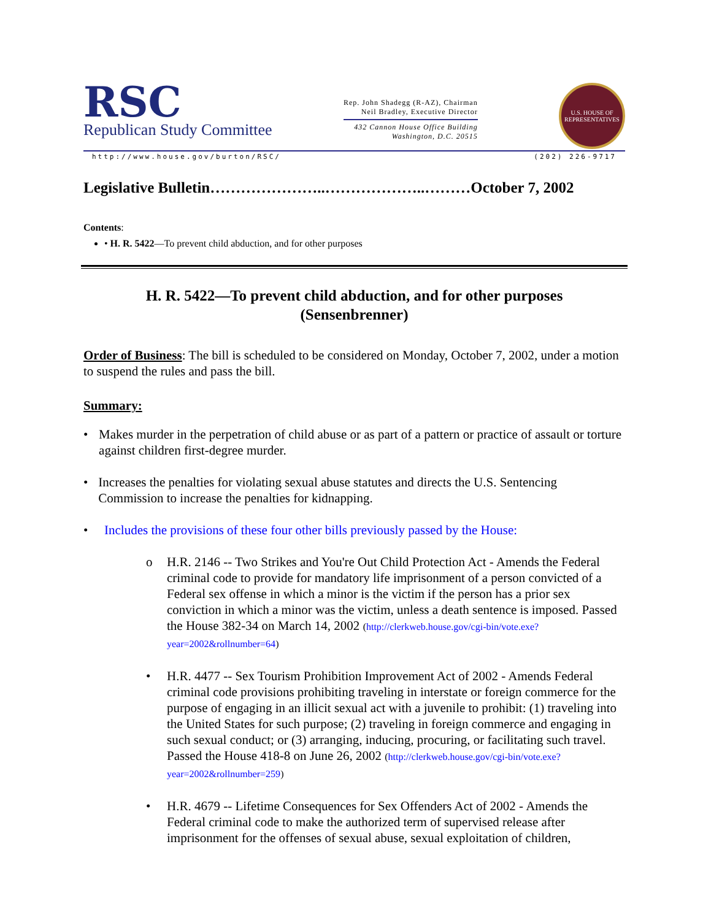RSC
Republican Study Committee
Rep. John Shadegg (R-AZ), Chairman
Neil Bradley, Executive Director
432 Cannon House Office Building
Washington, D.C. 20515
U.S. HOUSE OF REPRESENTATIVES
http://www.house.gov/burton/RSC/ (202) 226-9717
Legislative Bulletin…………………..………………..………October 7, 2002
Contents:
• H. R. 5422—To prevent child abduction, and for other purposes
H. R. 5422—To prevent child abduction, and for other purposes
(Sensenbrenner)
Order of Business: The bill is scheduled to be considered on Monday, October 7, 2002, under a motion to suspend the rules and pass the bill.
Summary:
• Makes murder in the perpetration of child abuse or as part of a pattern or practice of assault or torture against children first-degree murder.
• Increases the penalties for violating sexual abuse statutes and directs the U.S. Sentencing Commission to increase the penalties for kidnapping.
• Includes the provisions of these four other bills previously passed by the House:
o H.R. 2146 -- Two Strikes and You're Out Child Protection Act - Amends the Federal criminal code to provide for mandatory life imprisonment of a person convicted of a Federal sex offense in which a minor is the victim if the person has a prior sex conviction in which a minor was the victim, unless a death sentence is imposed. Passed the House 382-34 on March 14, 2002 (http://clerkweb.house.gov/cgi-bin/vote.exe?year=2002&rollnumber=64)
• H.R. 4477 -- Sex Tourism Prohibition Improvement Act of 2002 - Amends Federal criminal code provisions prohibiting traveling in interstate or foreign commerce for the purpose of engaging in an illicit sexual act with a juvenile to prohibit: (1) traveling into the United States for such purpose; (2) traveling in foreign commerce and engaging in such sexual conduct; or (3) arranging, inducing, procuring, or facilitating such travel. Passed the House 418-8 on June 26, 2002 (http://clerkweb.house.gov/cgi-bin/vote.exe?year=2002&rollnumber=259)
• H.R. 4679 -- Lifetime Consequences for Sex Offenders Act of 2002 - Amends the Federal criminal code to make the authorized term of supervised release after imprisonment for the offenses of sexual abuse, sexual exploitation of children,